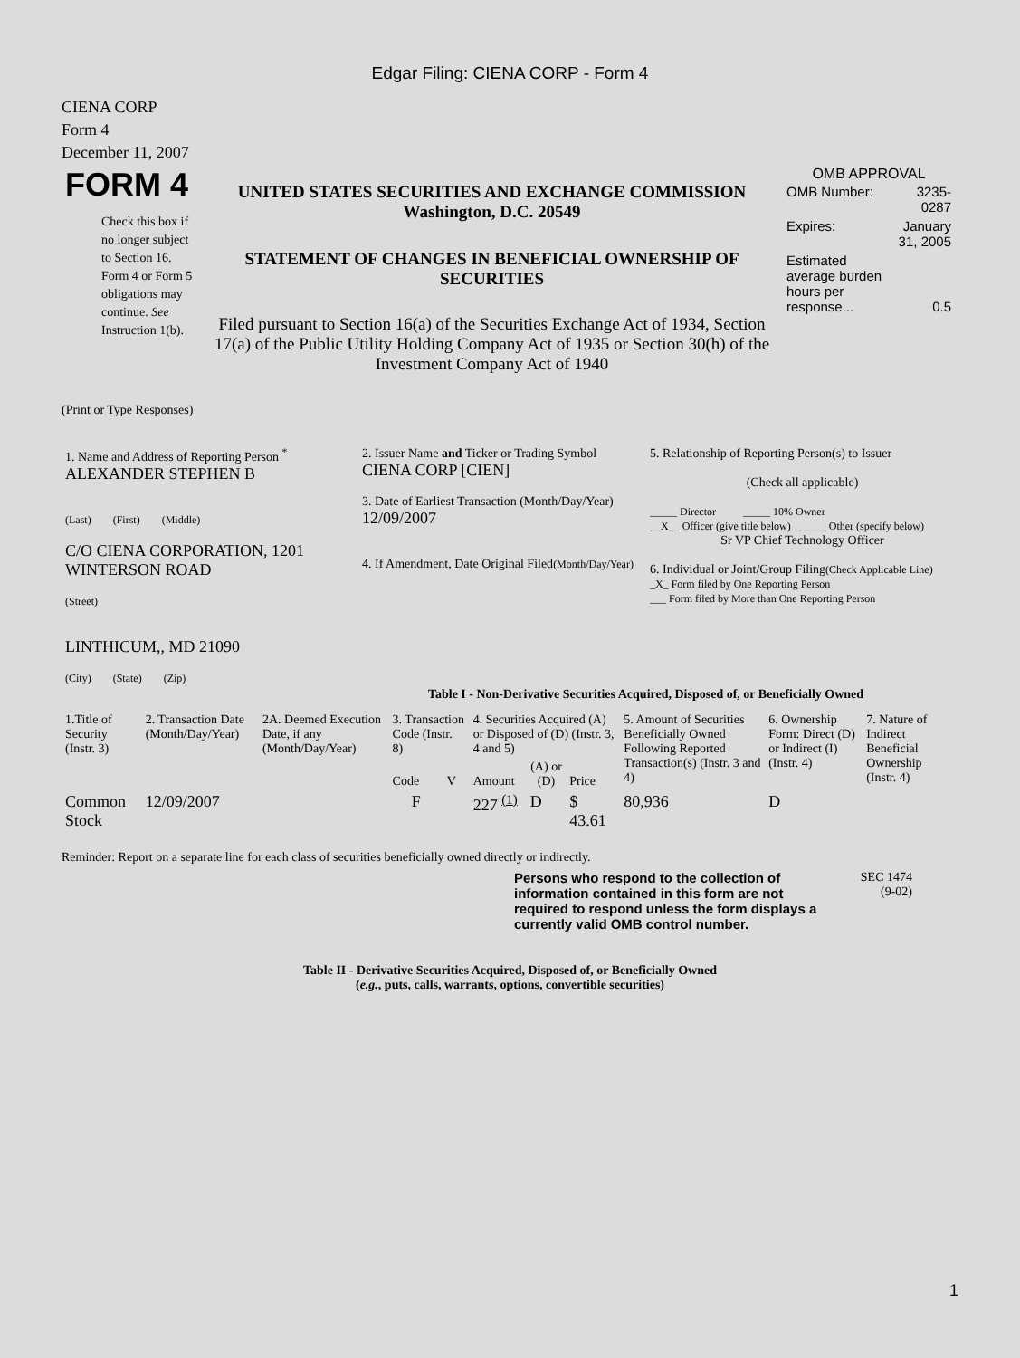Edgar Filing: CIENA CORP - Form 4
CIENA CORP
Form 4
December 11, 2007
| FORM 4 Check this box if no longer subject to Section 16. Form 4 or Form 5 obligations may continue. See Instruction 1(b). | UNITED STATES SECURITIES AND EXCHANGE COMMISSION Washington, D.C. 20549 STATEMENT OF CHANGES IN BENEFICIAL OWNERSHIP OF SECURITIES Filed pursuant to Section 16(a) of the Securities Exchange Act of 1934, Section 17(a) of the Public Utility Holding Company Act of 1935 or Section 30(h) of the Investment Company Act of 1940 | OMB APPROVAL / OMB Number: / 3235-0287 / / Expires: / January 31, 2005 / / Estimated average burden hours per response... / 0.5 / |
(Print or Type Responses)
| 1. Name and Address of Reporting Person <sup>*</sup> ALEXANDER STEPHEN B (Last) (First) (Middle) C/O CIENA CORPORATION, 1201 WINTERSON ROAD (Street) LINTHICUM,, MD 21090 (City) (State) (Zip) | 2. Issuer Name and Ticker or Trading Symbol CIENA CORP [CIEN] 3. Date of Earliest Transaction (Month/Day/Year) 12/09/2007 4. If Amendment, Date Original Filed (Month/Day/Year) | 5. Relationship of Reporting Person(s) to Issuer (Check all applicable) _____ Director _____ 10% Owner __X__ Officer (give title below) _____ Other (specify below) Sr VP Chief Technology Officer 6. Individual or Joint/Group Filing (Check Applicable Line) _X_ Form filed by One Reporting Person ___ Form filed by More than One Reporting Person |
Table I - Non-Derivative Securities Acquired, Disposed of, or Beneficially Owned
| 1.Title of Security (Instr. 3) | 2. Transaction Date (Month/Day/Year) | 2A. Deemed Execution Date, if any (Month/Day/Year) | 3. Transaction Code (Instr. 8) | | 4. Securities Acquired (A) or Disposed of (D) (Instr. 3, 4 and 5) | | | 5. Amount of Securities Beneficially Owned Following Reported Transaction(s) (Instr. 3 and 4) | 6. Ownership Form: Direct (D) or Indirect (I) (Instr. 4) | 7. Nature of Indirect Beneficial Ownership (Instr. 4) |
| --- | --- | --- | --- | --- | --- | --- | --- | --- | --- | --- |
| | | | Code | V | Amount | (A) or (D) | Price | | | |
| Common Stock | 12/09/2007 | | F | | 227 <sup>(1)</sup> | D | $ 43.61 | 80,936 | D | |
Reminder: Report on a separate line for each class of securities beneficially owned directly or indirectly.
Persons who respond to the collection of information contained in this form are not required to respond unless the form displays a currently valid OMB control number.
SEC 1474
(9-02)
Table II - Derivative Securities Acquired, Disposed of, or Beneficially Owned
(e.g., puts, calls, warrants, options, convertible securities)
1